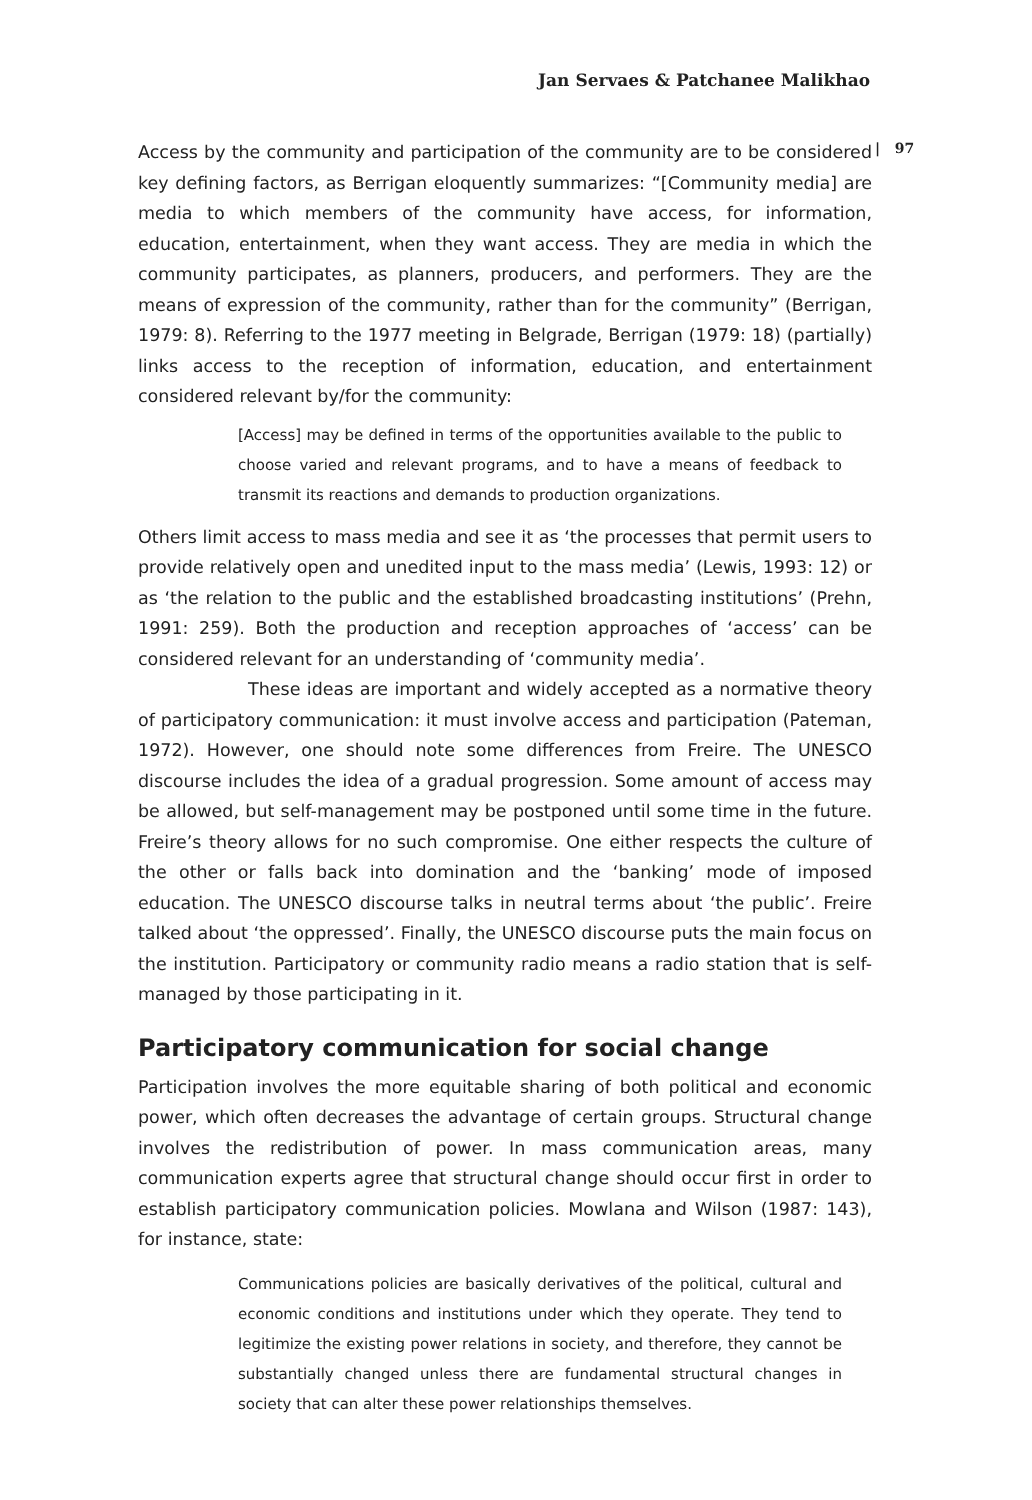Jan Servaes & Patchanee Malikhao
| 97
Access by the community and participation of the community are to be considered key defining factors, as Berrigan eloquently summarizes: “[Community media] are media to which members of the community have access, for information, education, entertainment, when they want access. They are media in which the community participates, as planners, producers, and performers. They are the means of expression of the community, rather than for the community” (Berrigan, 1979: 8). Referring to the 1977 meeting in Belgrade, Berrigan (1979: 18) (partially) links access to the reception of information, education, and entertainment considered relevant by/for the community:
[Access] may be defined in terms of the opportunities available to the public to choose varied and relevant programs, and to have a means of feedback to transmit its reactions and demands to production organizations.
Others limit access to mass media and see it as ‘the processes that permit users to provide relatively open and unedited input to the mass media’ (Lewis, 1993: 12) or as ‘the relation to the public and the established broadcasting institutions’ (Prehn, 1991: 259). Both the production and reception approaches of ‘access’ can be considered relevant for an understanding of ‘community media’.
These ideas are important and widely accepted as a normative theory of participatory communication: it must involve access and participation (Pateman, 1972). However, one should note some differences from Freire. The UNESCO discourse includes the idea of a gradual progression. Some amount of access may be allowed, but self-management may be postponed until some time in the future. Freire’s theory allows for no such compromise. One either respects the culture of the other or falls back into domination and the ‘banking’ mode of imposed education. The UNESCO discourse talks in neutral terms about ‘the public’. Freire talked about ‘the oppressed’. Finally, the UNESCO discourse puts the main focus on the institution. Participatory or community radio means a radio station that is self-managed by those participating in it.
Participatory communication for social change
Participation involves the more equitable sharing of both political and economic power, which often decreases the advantage of certain groups. Structural change involves the redistribution of power. In mass communication areas, many communication experts agree that structural change should occur first in order to establish participatory communication policies. Mowlana and Wilson (1987: 143), for instance, state:
Communications policies are basically derivatives of the political, cultural and economic conditions and institutions under which they operate. They tend to legitimize the existing power relations in society, and therefore, they cannot be substantially changed unless there are fundamental structural changes in society that can alter these power relationships themselves.